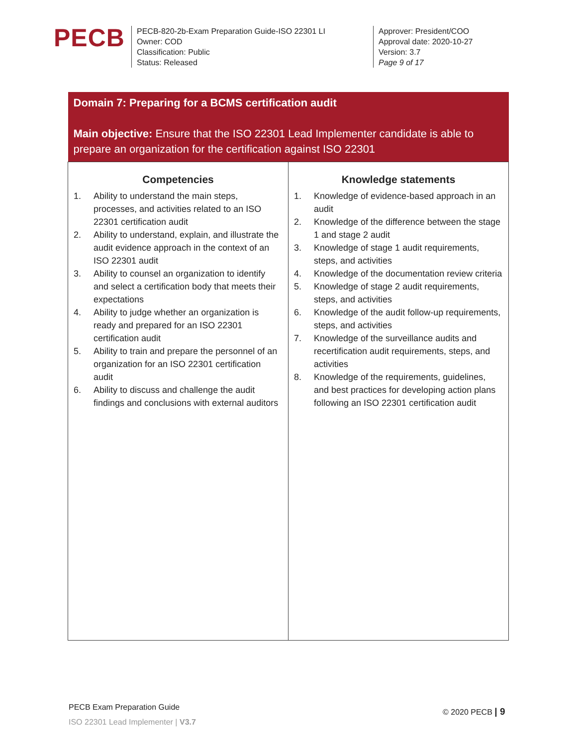PECB
PECB-820-2b-Exam Preparation Guide-ISO 22301 LI
Owner: COD
Classification: Public
Status: Released
Approver: President/COO
Approval date: 2020-10-27
Version: 3.7
Page 9 of 17
| Domain 7: Preparing for a BCMS certification audit Main objective: Ensure that the ISO 22301 Lead Implementer candidate is able to prepare an organization for the certification against ISO 22301 | |
| / Competencies / / --- / / 1. Ability to understand the main steps, processes, and activities related to an ISO 22301 certification audit 2. Ability to understand, explain, and illustrate the audit evidence approach in the context of an ISO 22301 audit 3. Ability to counsel an organization to identify and select a certification body that meets their expectations 4. Ability to judge whether an organization is ready and prepared for an ISO 22301 certification audit 5. Ability to train and prepare the personnel of an organization for an ISO 22301 certification audit 6. Ability to discuss and challenge the audit findings and conclusions with external auditors / | / Knowledge statements / / --- / / 1. Knowledge of evidence-based approach in an audit 2. Knowledge of the difference between the stage 1 and stage 2 audit 3. Knowledge of stage 1 audit requirements, steps, and activities 4. Knowledge of the documentation review criteria 5. Knowledge of stage 2 audit requirements, steps, and activities 6. Knowledge of the audit follow-up requirements, steps, and activities 7. Knowledge of the surveillance audits and recertification audit requirements, steps, and activities 8. Knowledge of the requirements, guidelines, and best practices for developing action plans following an ISO 22301 certification audit / |
PECB Exam Preparation Guide
ISO 22301 Lead Implementer | V3.7
© 2020 PECB | 9